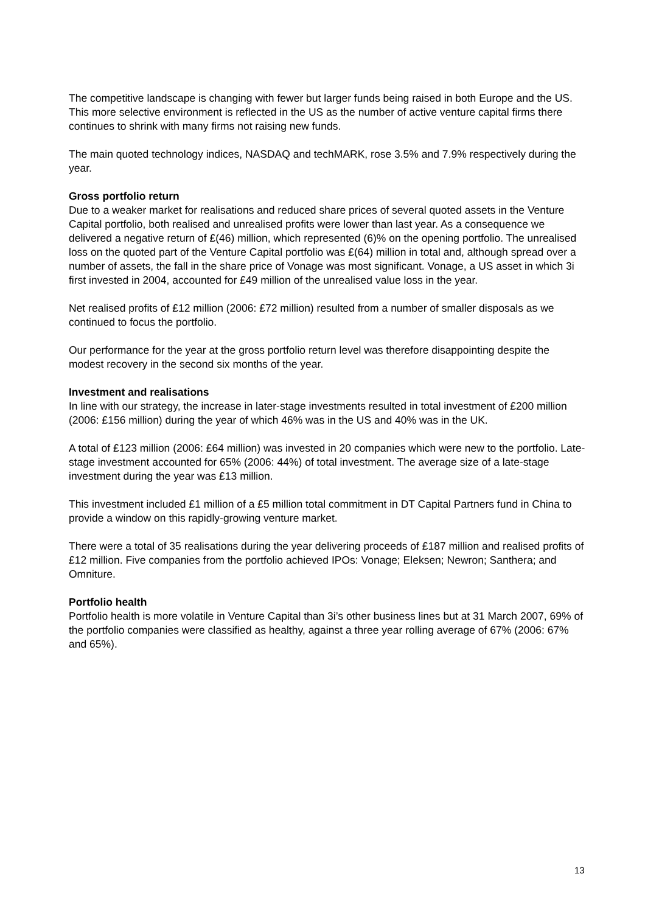The competitive landscape is changing with fewer but larger funds being raised in both Europe and the US. This more selective environment is reflected in the US as the number of active venture capital firms there continues to shrink with many firms not raising new funds.
The main quoted technology indices, NASDAQ and techMARK, rose 3.5% and 7.9% respectively during the year.
Gross portfolio return
Due to a weaker market for realisations and reduced share prices of several quoted assets in the Venture Capital portfolio, both realised and unrealised profits were lower than last year. As a consequence we delivered a negative return of £(46) million, which represented (6)% on the opening portfolio. The unrealised loss on the quoted part of the Venture Capital portfolio was £(64) million in total and, although spread over a number of assets, the fall in the share price of Vonage was most significant. Vonage, a US asset in which 3i first invested in 2004, accounted for £49 million of the unrealised value loss in the year.
Net realised profits of £12 million (2006: £72 million) resulted from a number of smaller disposals as we continued to focus the portfolio.
Our performance for the year at the gross portfolio return level was therefore disappointing despite the modest recovery in the second six months of the year.
Investment and realisations
In line with our strategy, the increase in later-stage investments resulted in total investment of £200 million (2006: £156 million) during the year of which 46% was in the US and 40% was in the UK.
A total of £123 million (2006: £64 million) was invested in 20 companies which were new to the portfolio. Late-stage investment accounted for 65% (2006: 44%) of total investment. The average size of a late-stage investment during the year was £13 million.
This investment included £1 million of a £5 million total commitment in DT Capital Partners fund in China to provide a window on this rapidly-growing venture market.
There were a total of 35 realisations during the year delivering proceeds of £187 million and realised profits of £12 million. Five companies from the portfolio achieved IPOs: Vonage; Eleksen; Newron; Santhera; and Omniture.
Portfolio health
Portfolio health is more volatile in Venture Capital than 3i’s other business lines but at 31 March 2007, 69% of the portfolio companies were classified as healthy, against a three year rolling average of 67% (2006: 67% and 65%).
13